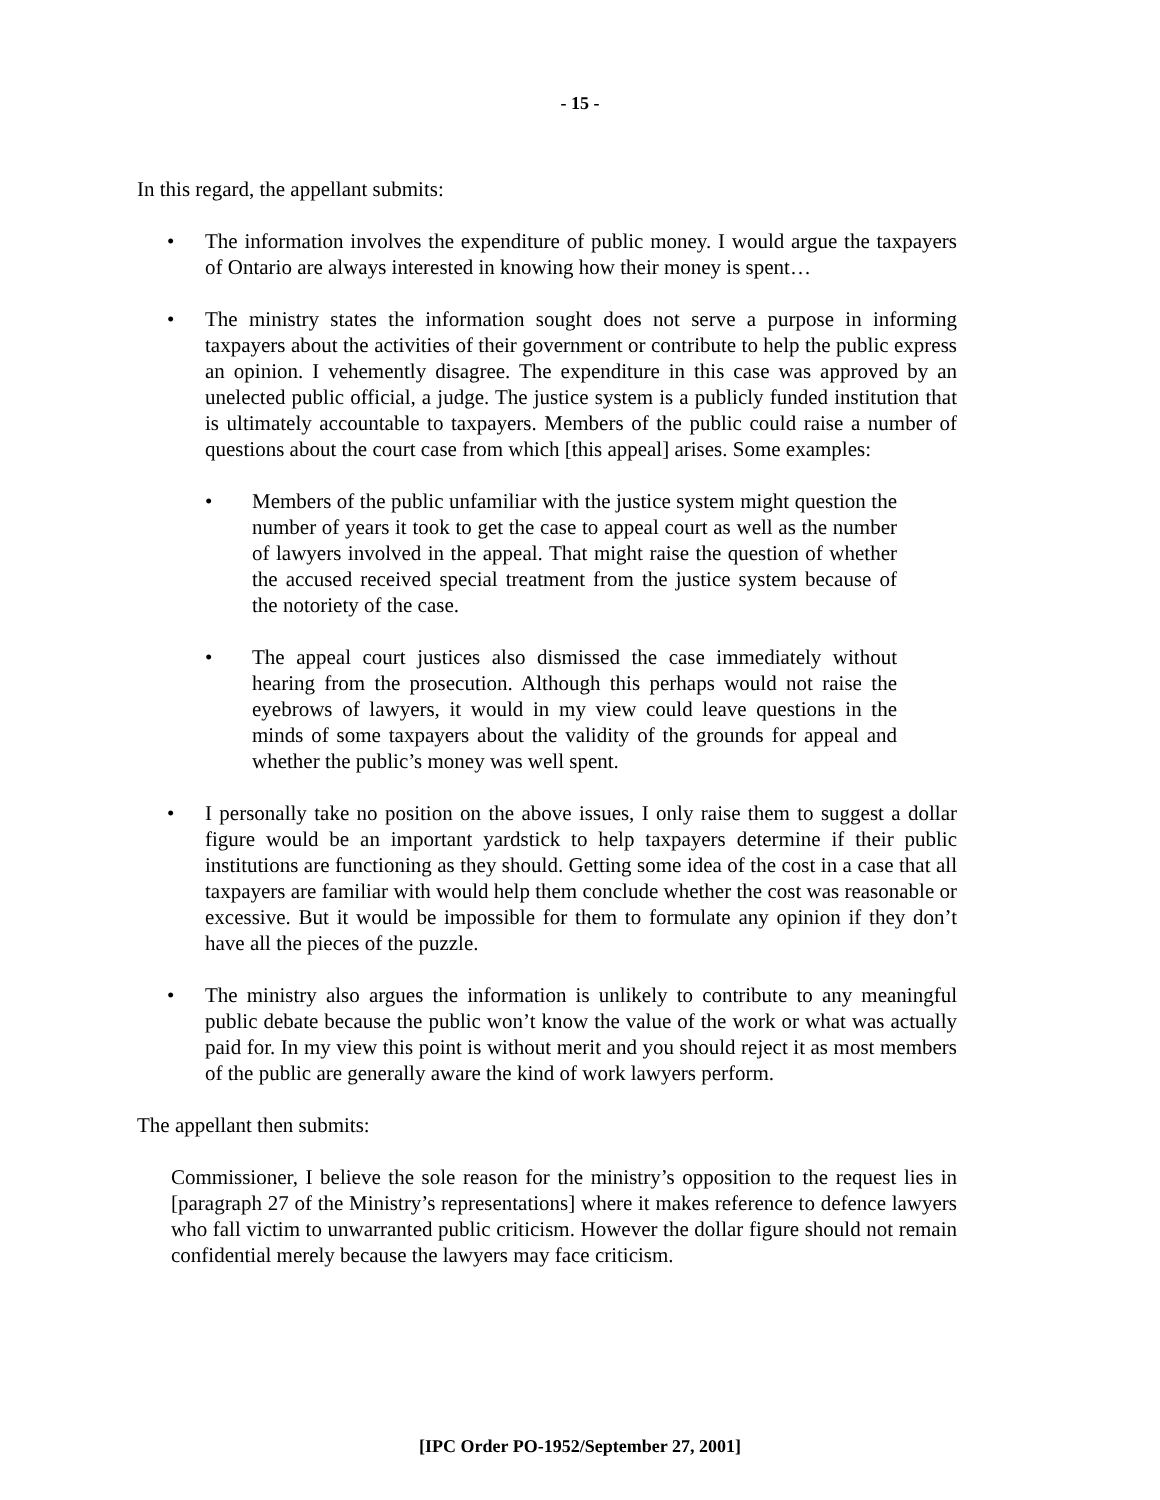- 15 -
In this regard, the appellant submits:
• The information involves the expenditure of public money. I would argue the taxpayers of Ontario are always interested in knowing how their money is spent…
• The ministry states the information sought does not serve a purpose in informing taxpayers about the activities of their government or contribute to help the public express an opinion. I vehemently disagree. The expenditure in this case was approved by an unelected public official, a judge. The justice system is a publicly funded institution that is ultimately accountable to taxpayers. Members of the public could raise a number of questions about the court case from which [this appeal] arises. Some examples:
• Members of the public unfamiliar with the justice system might question the number of years it took to get the case to appeal court as well as the number of lawyers involved in the appeal. That might raise the question of whether the accused received special treatment from the justice system because of the notoriety of the case.
• The appeal court justices also dismissed the case immediately without hearing from the prosecution. Although this perhaps would not raise the eyebrows of lawyers, it would in my view could leave questions in the minds of some taxpayers about the validity of the grounds for appeal and whether the public’s money was well spent.
• I personally take no position on the above issues, I only raise them to suggest a dollar figure would be an important yardstick to help taxpayers determine if their public institutions are functioning as they should. Getting some idea of the cost in a case that all taxpayers are familiar with would help them conclude whether the cost was reasonable or excessive. But it would be impossible for them to formulate any opinion if they don’t have all the pieces of the puzzle.
• The ministry also argues the information is unlikely to contribute to any meaningful public debate because the public won’t know the value of the work or what was actually paid for. In my view this point is without merit and you should reject it as most members of the public are generally aware the kind of work lawyers perform.
The appellant then submits:
Commissioner, I believe the sole reason for the ministry’s opposition to the request lies in [paragraph 27 of the Ministry’s representations] where it makes reference to defence lawyers who fall victim to unwarranted public criticism. However the dollar figure should not remain confidential merely because the lawyers may face criticism.
[IPC Order PO-1952/September 27, 2001]